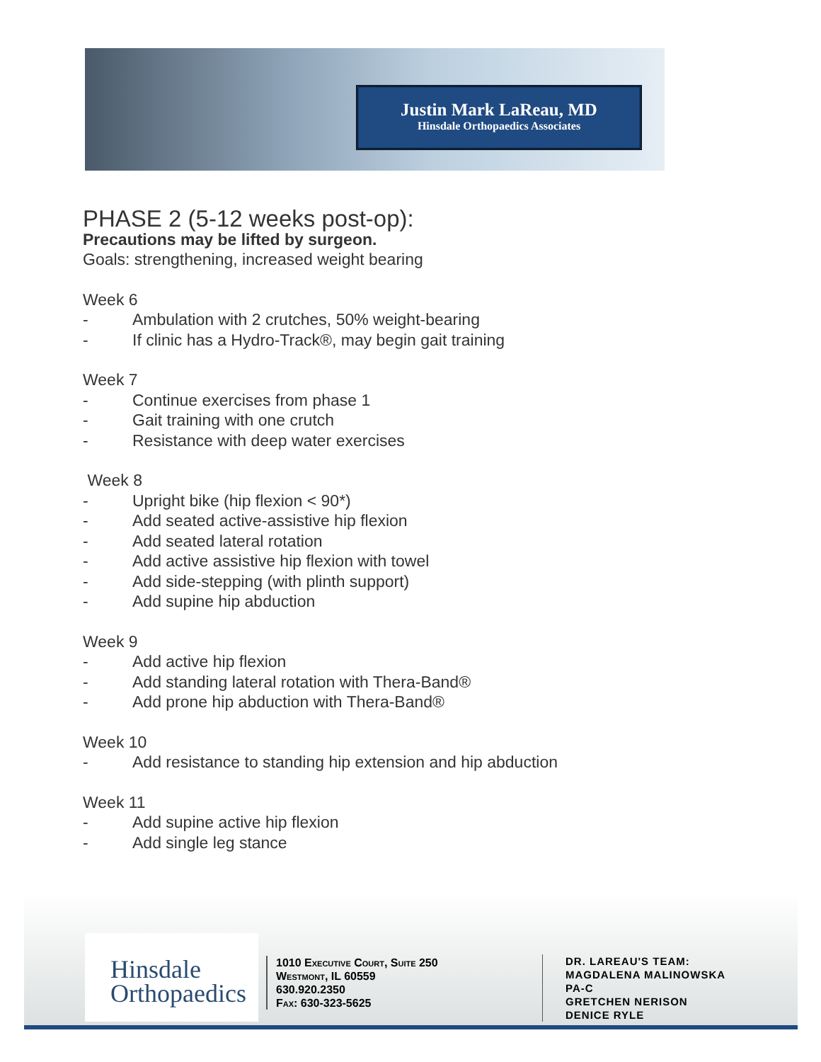Justin Mark LaReau, MD
Hinsdale Orthopaedics Associates
PHASE 2 (5-12 weeks post-op):
Precautions may be lifted by surgeon.
Goals: strengthening, increased weight bearing
Week 6
- Ambulation with 2 crutches, 50% weight-bearing
- If clinic has a Hydro-Track®, may begin gait training
Week 7
- Continue exercises from phase 1
- Gait training with one crutch
- Resistance with deep water exercises
Week 8
- Upright bike (hip flexion < 90*)
- Add seated active-assistive hip flexion
- Add seated lateral rotation
- Add active assistive hip flexion with towel
- Add side-stepping (with plinth support)
- Add supine hip abduction
Week 9
- Add active hip flexion
- Add standing lateral rotation with Thera-Band®
- Add prone hip abduction with Thera-Band®
Week 10
- Add resistance to standing hip extension and hip abduction
Week 11
- Add supine active hip flexion
- Add single leg stance
Hinsdale
Orthopaedics
1010 Executive Court, Suite 250
Westmont, IL 60559
630.920.2350
Fax: 630-323-5625
DR. LAREAU'S TEAM:
MAGDALENA MALINOWSKA
PA-C
GRETCHEN NERISON
DENICE RYLE